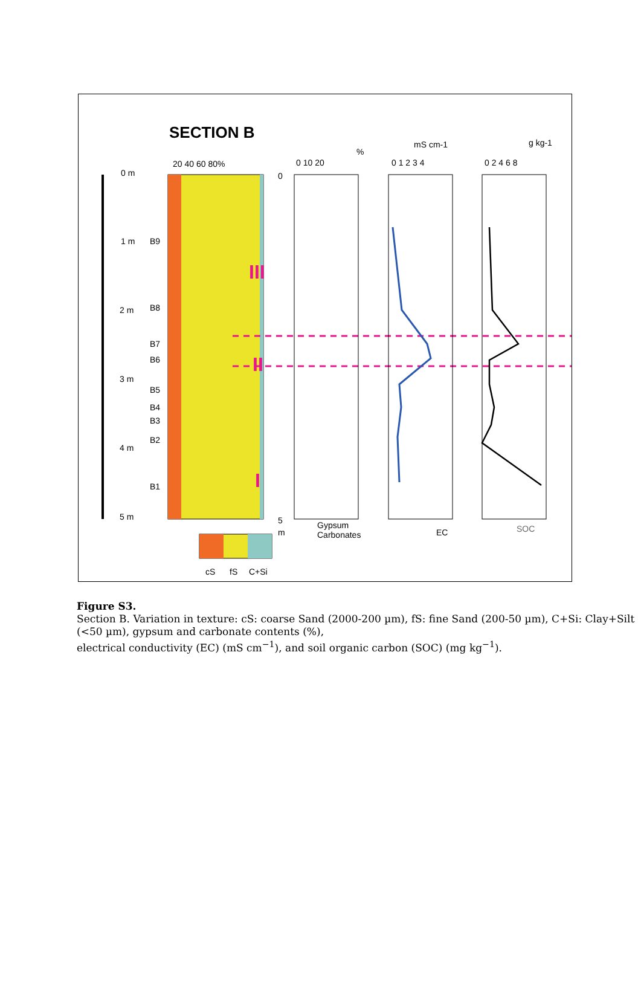SECTION B
0 m
1 m
2 m
3 m
4 m
5 m
B9
B8
B7
B6
B5
B4
B3
B2
B1
20 40 60 80%
III
II
I
0 10 20
%
0
5
m
Gypsum
Carbonates
0 1 2 3 4
mS cm-1
EC
0 2 4 6 8
g kg-1
SOC
cS
fS
C+Si
Figure S3.
Section B. Variation in texture: cS: coarse Sand (2000-200 µm), fS: fine Sand (200-50 µm), C+Si: Clay+Silt (<50 µm), gypsum and carbonate contents (%),
electrical conductivity (EC) (mS cm<sup>−1</sup>), and soil organic carbon (SOC) (mg kg<sup>−1</sup>).